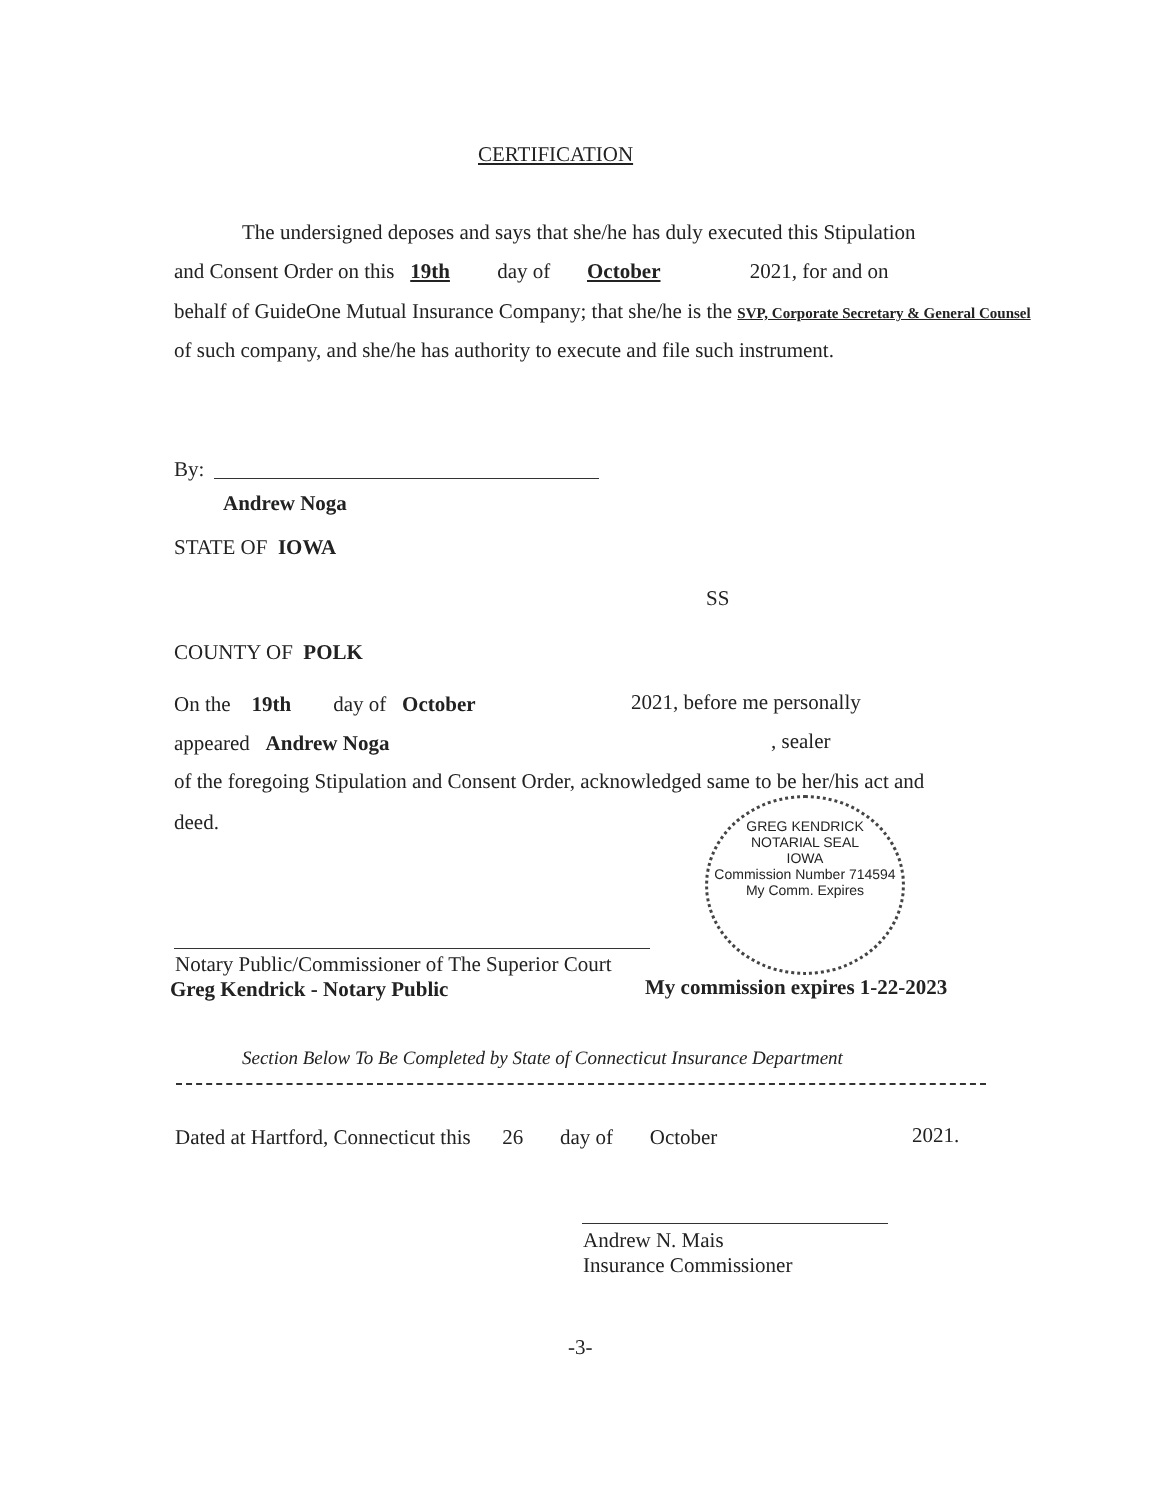CERTIFICATION
The undersigned deposes and says that she/he has duly executed this Stipulation
and Consent Order on this 19th day of October 2021, for and on
behalf of GuideOne Mutual Insurance Company; that she/he is the SVP, Corporate Secretary & General Counsel
of such company, and she/he has authority to execute and file such instrument.
By:
Andrew Noga
STATE OF IOWA
SS
COUNTY OF POLK
On the 19th day of October 2021, before me personally
appeared Andrew Noga , sealer
of the foregoing Stipulation and Consent Order, acknowledged same to be her/his act and
deed.
GREG KENDRICK
NOTARIAL SEAL
IOWA
Commission Number 714594
My Comm. Expires
Notary Public/Commissioner of The Superior Court
Greg Kendrick - Notary Public My commission expires 1-22-2023
Section Below To Be Completed by State of Connecticut Insurance Department
Dated at Hartford, Connecticut this 26 day of October 2021.
Andrew N. Mais
Insurance Commissioner
-3-